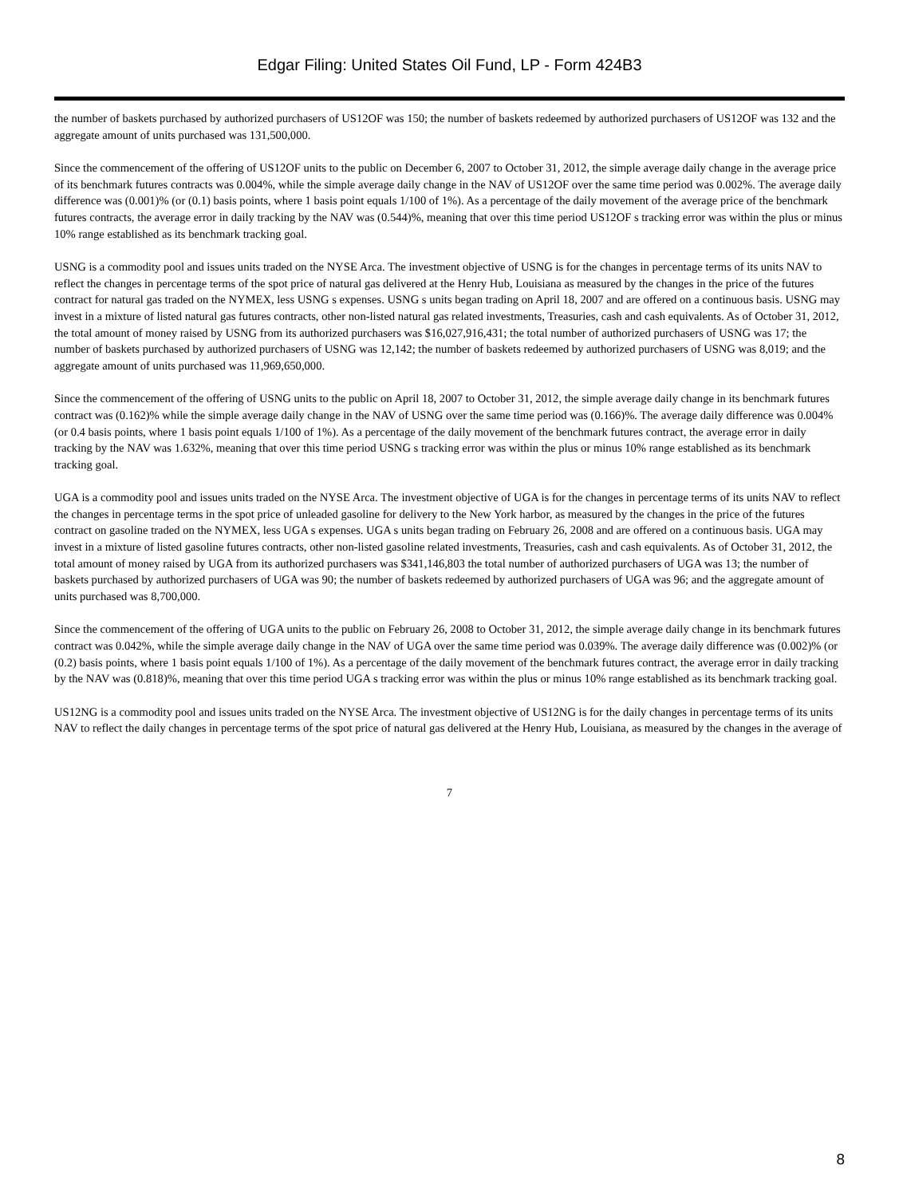Edgar Filing: United States Oil Fund, LP - Form 424B3
the number of baskets purchased by authorized purchasers of US12OF was 150; the number of baskets redeemed by authorized purchasers of US12OF was 132 and the aggregate amount of units purchased was 131,500,000.
Since the commencement of the offering of US12OF units to the public on December 6, 2007 to October 31, 2012, the simple average daily change in the average price of its benchmark futures contracts was 0.004%, while the simple average daily change in the NAV of US12OF over the same time period was 0.002%. The average daily difference was (0.001)% (or (0.1) basis points, where 1 basis point equals 1/100 of 1%). As a percentage of the daily movement of the average price of the benchmark futures contracts, the average error in daily tracking by the NAV was (0.544)%, meaning that over this time period US12OF s tracking error was within the plus or minus 10% range established as its benchmark tracking goal.
USNG is a commodity pool and issues units traded on the NYSE Arca. The investment objective of USNG is for the changes in percentage terms of its units NAV to reflect the changes in percentage terms of the spot price of natural gas delivered at the Henry Hub, Louisiana as measured by the changes in the price of the futures contract for natural gas traded on the NYMEX, less USNG s expenses. USNG s units began trading on April 18, 2007 and are offered on a continuous basis. USNG may invest in a mixture of listed natural gas futures contracts, other non-listed natural gas related investments, Treasuries, cash and cash equivalents. As of October 31, 2012, the total amount of money raised by USNG from its authorized purchasers was $16,027,916,431; the total number of authorized purchasers of USNG was 17; the number of baskets purchased by authorized purchasers of USNG was 12,142; the number of baskets redeemed by authorized purchasers of USNG was 8,019; and the aggregate amount of units purchased was 11,969,650,000.
Since the commencement of the offering of USNG units to the public on April 18, 2007 to October 31, 2012, the simple average daily change in its benchmark futures contract was (0.162)% while the simple average daily change in the NAV of USNG over the same time period was (0.166)%. The average daily difference was 0.004% (or 0.4 basis points, where 1 basis point equals 1/100 of 1%). As a percentage of the daily movement of the benchmark futures contract, the average error in daily tracking by the NAV was 1.632%, meaning that over this time period USNG s tracking error was within the plus or minus 10% range established as its benchmark tracking goal.
UGA is a commodity pool and issues units traded on the NYSE Arca. The investment objective of UGA is for the changes in percentage terms of its units NAV to reflect the changes in percentage terms in the spot price of unleaded gasoline for delivery to the New York harbor, as measured by the changes in the price of the futures contract on gasoline traded on the NYMEX, less UGA s expenses. UGA s units began trading on February 26, 2008 and are offered on a continuous basis. UGA may invest in a mixture of listed gasoline futures contracts, other non-listed gasoline related investments, Treasuries, cash and cash equivalents. As of October 31, 2012, the total amount of money raised by UGA from its authorized purchasers was $341,146,803 the total number of authorized purchasers of UGA was 13; the number of baskets purchased by authorized purchasers of UGA was 90; the number of baskets redeemed by authorized purchasers of UGA was 96; and the aggregate amount of units purchased was 8,700,000.
Since the commencement of the offering of UGA units to the public on February 26, 2008 to October 31, 2012, the simple average daily change in its benchmark futures contract was 0.042%, while the simple average daily change in the NAV of UGA over the same time period was 0.039%. The average daily difference was (0.002)% (or (0.2) basis points, where 1 basis point equals 1/100 of 1%). As a percentage of the daily movement of the benchmark futures contract, the average error in daily tracking by the NAV was (0.818)%, meaning that over this time period UGA s tracking error was within the plus or minus 10% range established as its benchmark tracking goal.
US12NG is a commodity pool and issues units traded on the NYSE Arca. The investment objective of US12NG is for the daily changes in percentage terms of its units NAV to reflect the daily changes in percentage terms of the spot price of natural gas delivered at the Henry Hub, Louisiana, as measured by the changes in the average of
7
8